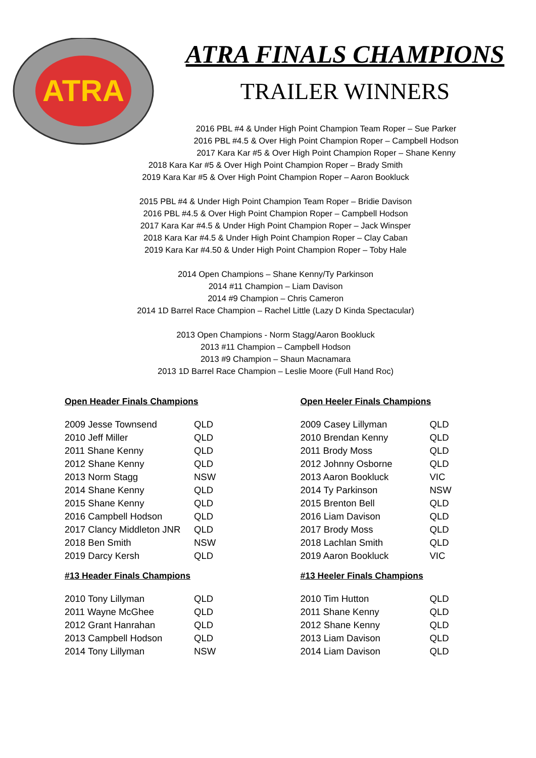ATRA
ATRA FINALS CHAMPIONS
TRAILER WINNERS
2016 PBL #4 & Under High Point Champion Team Roper – Sue Parker
2016 PBL #4.5 & Over High Point Champion Roper – Campbell Hodson
2017 Kara Kar #5 & Over High Point Champion Roper – Shane Kenny
2018 Kara Kar #5 & Over High Point Champion Roper – Brady Smith
2019 Kara Kar #5 & Over High Point Champion Roper – Aaron Bookluck
2015 PBL #4 & Under High Point Champion Team Roper – Bridie Davison
2016 PBL #4.5 & Over High Point Champion Roper – Campbell Hodson
2017 Kara Kar #4.5 & Under High Point Champion Roper – Jack Winsper
2018 Kara Kar #4.5 & Under High Point Champion Roper – Clay Caban
2019 Kara Kar #4.50 & Under High Point Champion Roper – Toby Hale
2014 Open Champions – Shane Kenny/Ty Parkinson
2014 #11 Champion – Liam Davison
2014 #9 Champion – Chris Cameron
2014 1D Barrel Race Champion – Rachel Little (Lazy D Kinda Spectacular)
2013 Open Champions - Norm Stagg/Aaron Bookluck
2013 #11 Champion – Campbell Hodson
2013 #9 Champion – Shaun Macnamara
2013 1D Barrel Race Champion – Leslie Moore (Full Hand Roc)
Open Header Finals Champions
| 2009 Jesse Townsend | QLD |
| 2010 Jeff Miller | QLD |
| 2011 Shane Kenny | QLD |
| 2012 Shane Kenny | QLD |
| 2013 Norm Stagg | NSW |
| 2014 Shane Kenny | QLD |
| 2015 Shane Kenny | QLD |
| 2016 Campbell Hodson | QLD |
| 2017 Clancy Middleton JNR | QLD |
| 2018 Ben Smith | NSW |
| 2019 Darcy Kersh | QLD |
#13 Header Finals Champions
| 2010 Tony Lillyman | QLD |
| 2011 Wayne McGhee | QLD |
| 2012 Grant Hanrahan | QLD |
| 2013 Campbell Hodson | QLD |
| 2014 Tony Lillyman | NSW |
Open Heeler Finals Champions
| 2009 Casey Lillyman | QLD |
| 2010 Brendan Kenny | QLD |
| 2011 Brody Moss | QLD |
| 2012 Johnny Osborne | QLD |
| 2013 Aaron Bookluck | VIC |
| 2014 Ty Parkinson | NSW |
| 2015 Brenton Bell | QLD |
| 2016 Liam Davison | QLD |
| 2017 Brody Moss | QLD |
| 2018 Lachlan Smith | QLD |
| 2019 Aaron Bookluck | VIC |
#13 Heeler Finals Champions
| 2010 Tim Hutton | QLD |
| 2011 Shane Kenny | QLD |
| 2012 Shane Kenny | QLD |
| 2013 Liam Davison | QLD |
| 2014 Liam Davison | QLD |